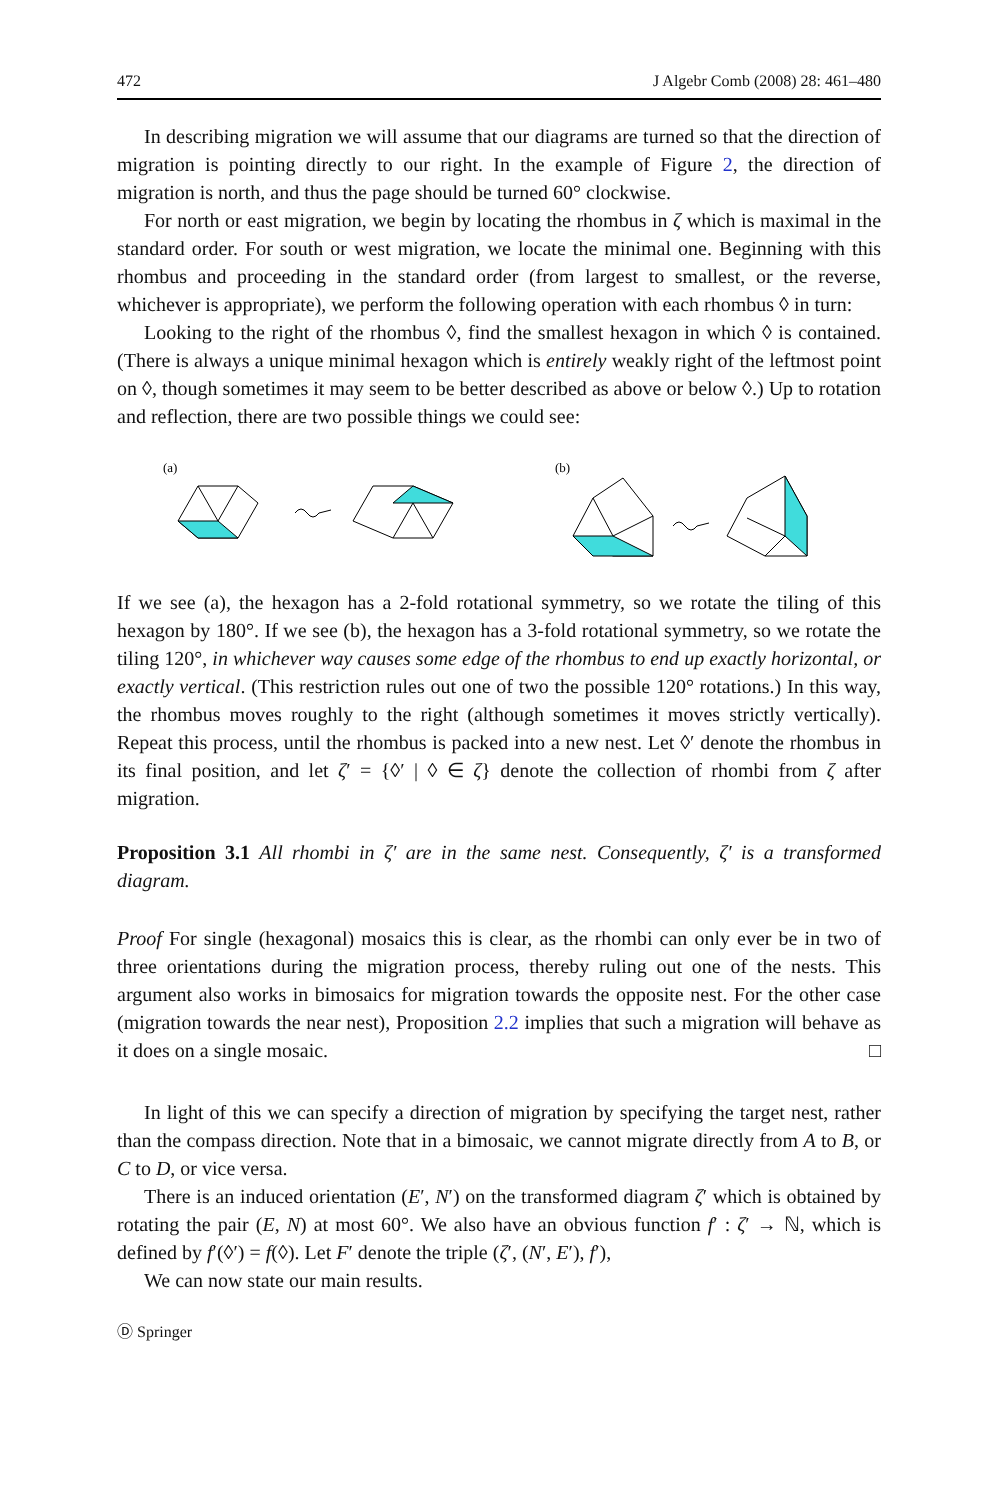472 J Algebr Comb (2008) 28: 461–480
In describing migration we will assume that our diagrams are turned so that the direction of migration is pointing directly to our right. In the example of Figure 2, the direction of migration is north, and thus the page should be turned 60° clockwise.
For north or east migration, we begin by locating the rhombus in ζ which is maximal in the standard order. For south or west migration, we locate the minimal one. Beginning with this rhombus and proceeding in the standard order (from largest to smallest, or the reverse, whichever is appropriate), we perform the following operation with each rhombus ◊ in turn:
Looking to the right of the rhombus ◊, find the smallest hexagon in which ◊ is contained. (There is always a unique minimal hexagon which is entirely weakly right of the leftmost point on ◊, though sometimes it may seem to be better described as above or below ◊.) Up to rotation and reflection, there are two possible things we could see:
(a)
(b)
If we see (a), the hexagon has a 2-fold rotational symmetry, so we rotate the tiling of this hexagon by 180°. If we see (b), the hexagon has a 3-fold rotational symmetry, so we rotate the tiling 120°, in whichever way causes some edge of the rhombus to end up exactly horizontal, or exactly vertical. (This restriction rules out one of two the possible 120° rotations.) In this way, the rhombus moves roughly to the right (although sometimes it moves strictly vertically). Repeat this process, until the rhombus is packed into a new nest. Let ◊′ denote the rhombus in its final position, and let ζ′ = {◊′ | ◊ ∈ ζ} denote the collection of rhombi from ζ after migration.
Proposition 3.1 All rhombi in ζ′ are in the same nest. Consequently, ζ′ is a transformed diagram.
Proof For single (hexagonal) mosaics this is clear, as the rhombi can only ever be in two of three orientations during the migration process, thereby ruling out one of the nests. This argument also works in bimosaics for migration towards the opposite nest. For the other case (migration towards the near nest), Proposition 2.2 implies that such a migration will behave as it does on a single mosaic. □
In light of this we can specify a direction of migration by specifying the target nest, rather than the compass direction. Note that in a bimosaic, we cannot migrate directly from A to B, or C to D, or vice versa.
There is an induced orientation (E′, N′) on the transformed diagram ζ′ which is obtained by rotating the pair (E, N) at most 60°. We also have an obvious function f′ : ζ′ → ℕ, which is defined by f′(◊′) = f(◊). Let F′ denote the triple (ζ′, (N′, E′), f′),
We can now state our main results.
Ⓓ Springer